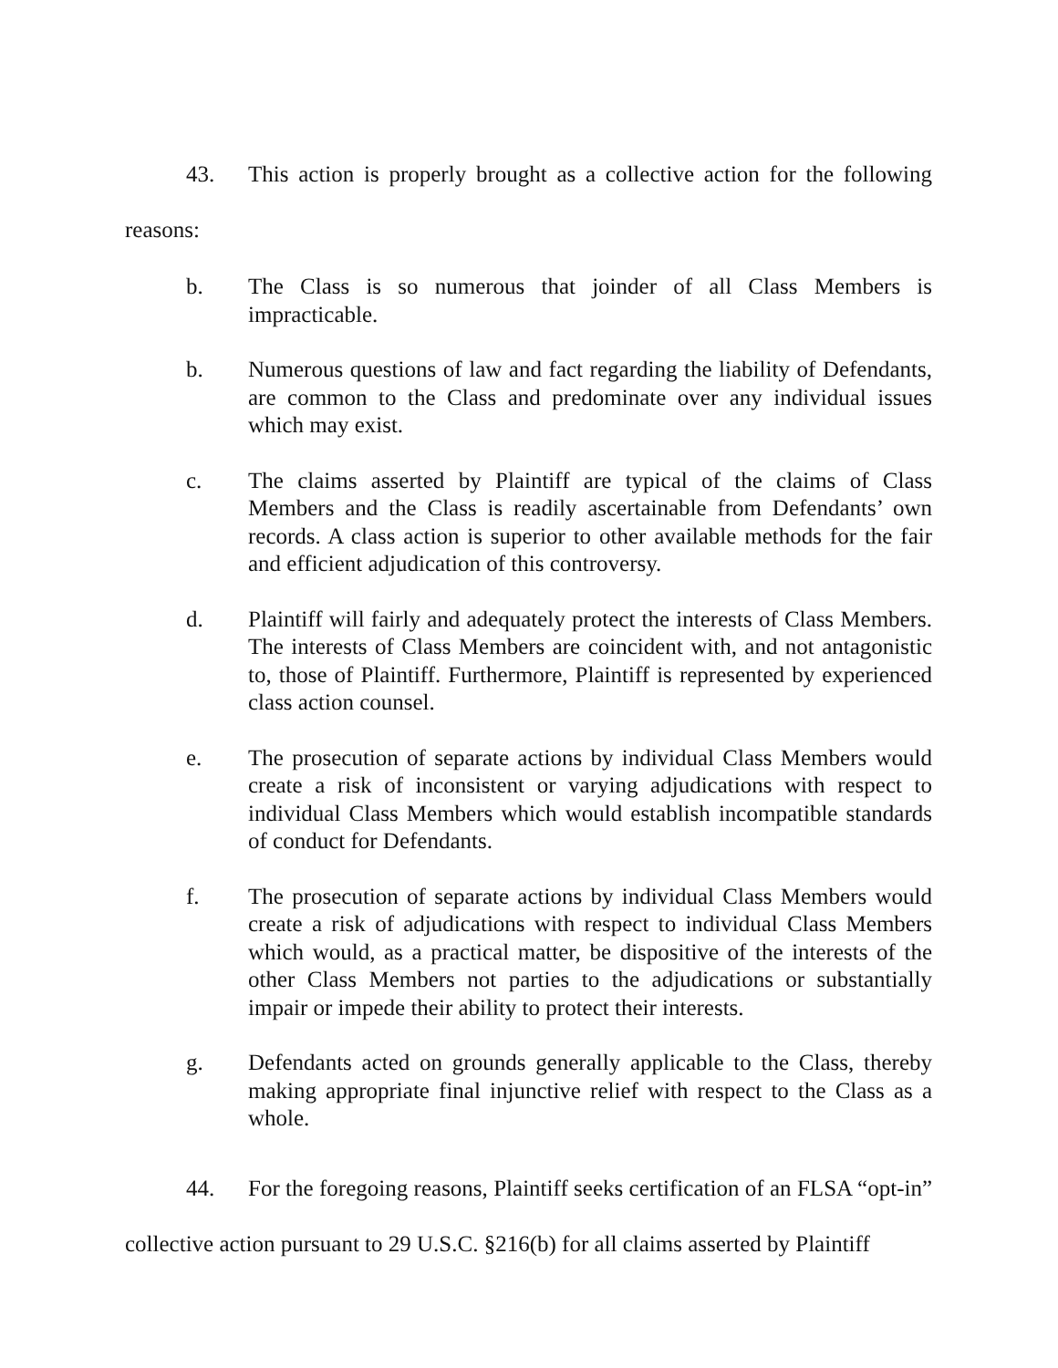43. This action is properly brought as a collective action for the following reasons:
b. The Class is so numerous that joinder of all Class Members is impracticable.
b. Numerous questions of law and fact regarding the liability of Defendants, are common to the Class and predominate over any individual issues which may exist.
c. The claims asserted by Plaintiff are typical of the claims of Class Members and the Class is readily ascertainable from Defendants’ own records. A class action is superior to other available methods for the fair and efficient adjudication of this controversy.
d. Plaintiff will fairly and adequately protect the interests of Class Members. The interests of Class Members are coincident with, and not antagonistic to, those of Plaintiff. Furthermore, Plaintiff is represented by experienced class action counsel.
e. The prosecution of separate actions by individual Class Members would create a risk of inconsistent or varying adjudications with respect to individual Class Members which would establish incompatible standards of conduct for Defendants.
f. The prosecution of separate actions by individual Class Members would create a risk of adjudications with respect to individual Class Members which would, as a practical matter, be dispositive of the interests of the other Class Members not parties to the adjudications or substantially impair or impede their ability to protect their interests.
g. Defendants acted on grounds generally applicable to the Class, thereby making appropriate final injunctive relief with respect to the Class as a whole.
44. For the foregoing reasons, Plaintiff seeks certification of an FLSA “opt-in” collective action pursuant to 29 U.S.C. §216(b) for all claims asserted by Plaintiff